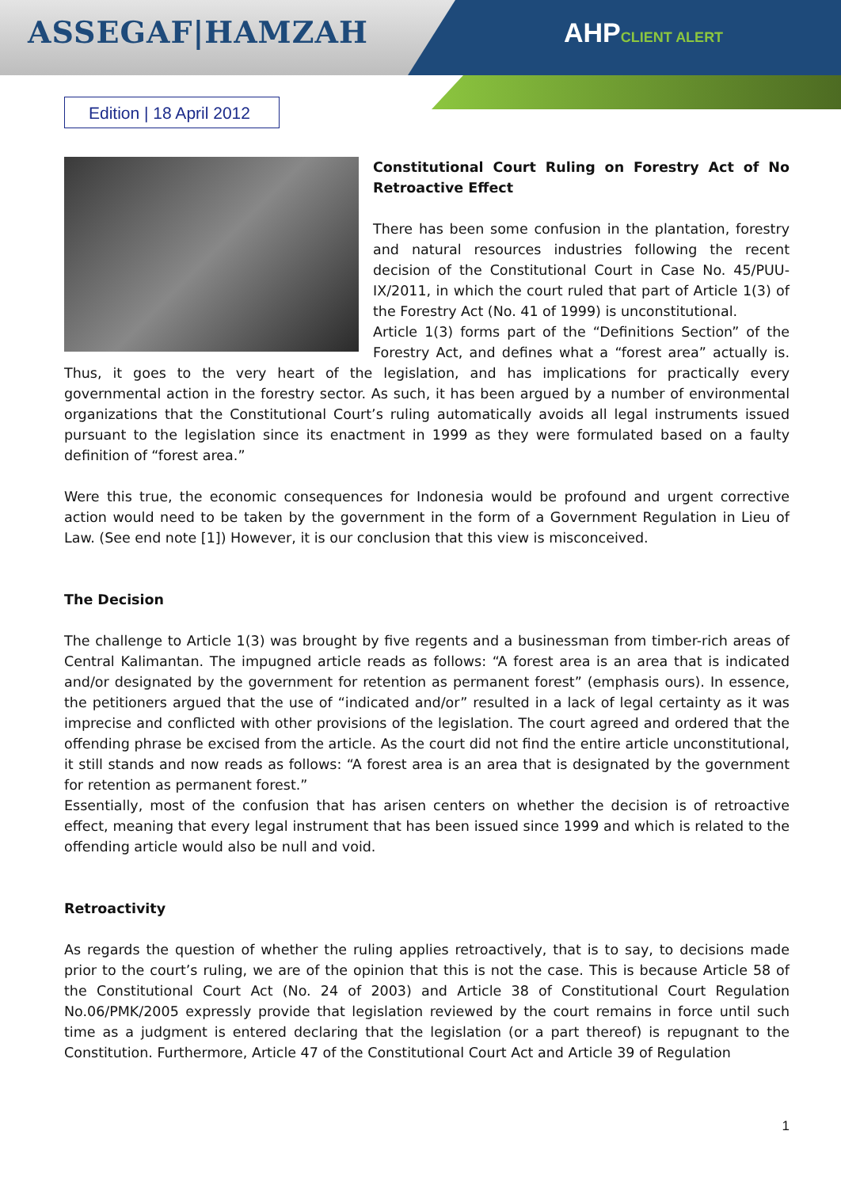ASSEGAF|HAMZAH AHPCLIENT ALERT
Edition | 18 April 2012
Constitutional Court Ruling on Forestry Act of No Retroactive Effect
There has been some confusion in the plantation, forestry and natural resources industries following the recent decision of the Constitutional Court in Case No. 45/PUU-IX/2011, in which the court ruled that part of Article 1(3) of the Forestry Act (No. 41 of 1999) is unconstitutional.
Article 1(3) forms part of the “Definitions Section” of the Forestry Act, and defines what a “forest area” actually is. Thus, it goes to the very heart of the legislation, and has implications for practically every governmental action in the forestry sector. As such, it has been argued by a number of environmental organizations that the Constitutional Court’s ruling automatically avoids all legal instruments issued pursuant to the legislation since its enactment in 1999 as they were formulated based on a faulty definition of “forest area.”
Were this true, the economic consequences for Indonesia would be profound and urgent corrective action would need to be taken by the government in the form of a Government Regulation in Lieu of Law. (See end note [1]) However, it is our conclusion that this view is misconceived.
The Decision
The challenge to Article 1(3) was brought by five regents and a businessman from timber-rich areas of Central Kalimantan. The impugned article reads as follows: “A forest area is an area that is indicated and/or designated by the government for retention as permanent forest” (emphasis ours). In essence, the petitioners argued that the use of “indicated and/or” resulted in a lack of legal certainty as it was imprecise and conflicted with other provisions of the legislation. The court agreed and ordered that the offending phrase be excised from the article. As the court did not find the entire article unconstitutional, it still stands and now reads as follows: “A forest area is an area that is designated by the government for retention as permanent forest.”
Essentially, most of the confusion that has arisen centers on whether the decision is of retroactive effect, meaning that every legal instrument that has been issued since 1999 and which is related to the offending article would also be null and void.
Retroactivity
As regards the question of whether the ruling applies retroactively, that is to say, to decisions made prior to the court’s ruling, we are of the opinion that this is not the case. This is because Article 58 of the Constitutional Court Act (No. 24 of 2003) and Article 38 of Constitutional Court Regulation No.06/PMK/2005 expressly provide that legislation reviewed by the court remains in force until such time as a judgment is entered declaring that the legislation (or a part thereof) is repugnant to the Constitution. Furthermore, Article 47 of the Constitutional Court Act and Article 39 of Regulation
1